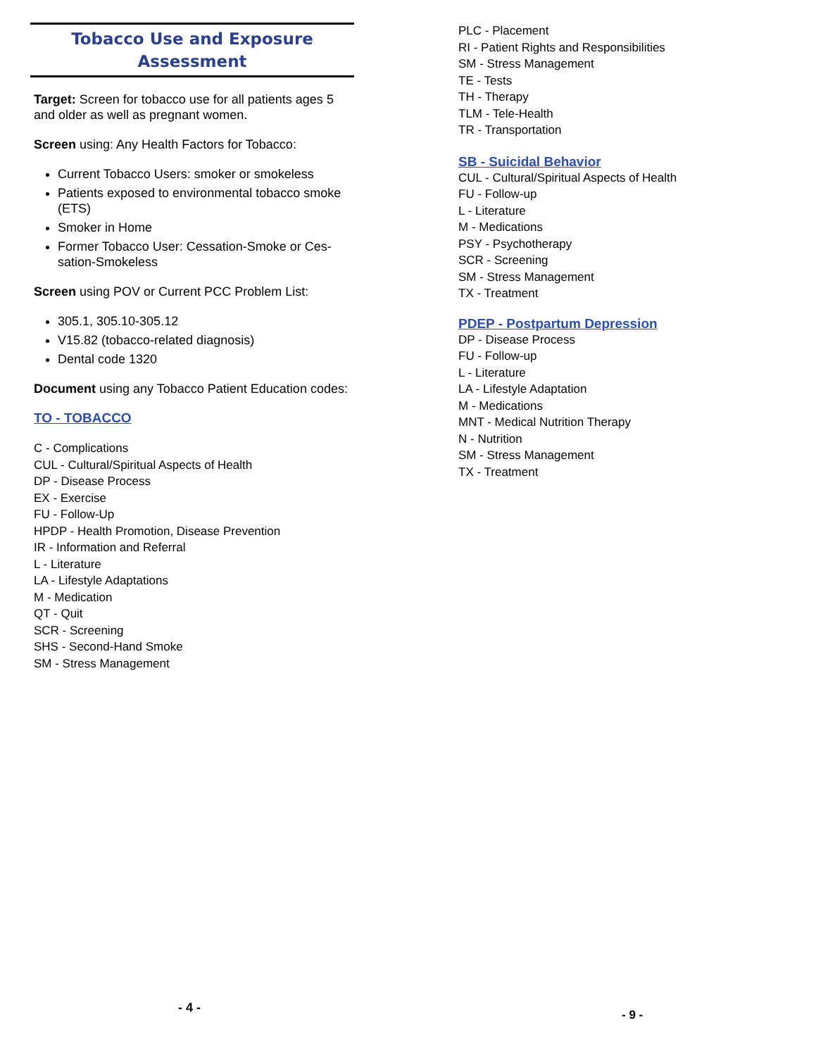Tobacco Use and Exposure Assessment
Target: Screen for tobacco use for all patients ages 5 and older as well as pregnant women.
Screen using: Any Health Factors for Tobacco:
Current Tobacco Users: smoker or smokeless
Patients exposed to environmental tobacco smoke (ETS)
Smoker in Home
Former Tobacco User: Cessation-Smoke or Ces-sation-Smokeless
Screen using POV or Current PCC Problem List:
305.1, 305.10-305.12
V15.82 (tobacco-related diagnosis)
Dental code 1320
Document using any Tobacco Patient Education codes:
TO - TOBACCO
C - Complications
CUL - Cultural/Spiritual Aspects of Health
DP - Disease Process
EX - Exercise
FU - Follow-Up
HPDP - Health Promotion, Disease Prevention
IR - Information and Referral
L - Literature
LA - Lifestyle Adaptations
M - Medication
QT - Quit
SCR - Screening
SHS - Second-Hand Smoke
SM - Stress Management
- 4 -
PLC - Placement
RI - Patient Rights and Responsibilities
SM - Stress Management
TE - Tests
TH - Therapy
TLM - Tele-Health
TR - Transportation
SB - Suicidal Behavior
CUL - Cultural/Spiritual Aspects of Health
FU - Follow-up
L - Literature
M - Medications
PSY - Psychotherapy
SCR - Screening
SM - Stress Management
TX - Treatment
PDEP - Postpartum Depression
DP - Disease Process
FU - Follow-up
L - Literature
LA - Lifestyle Adaptation
M - Medications
MNT - Medical Nutrition Therapy
N - Nutrition
SM - Stress Management
TX - Treatment
- 9 -